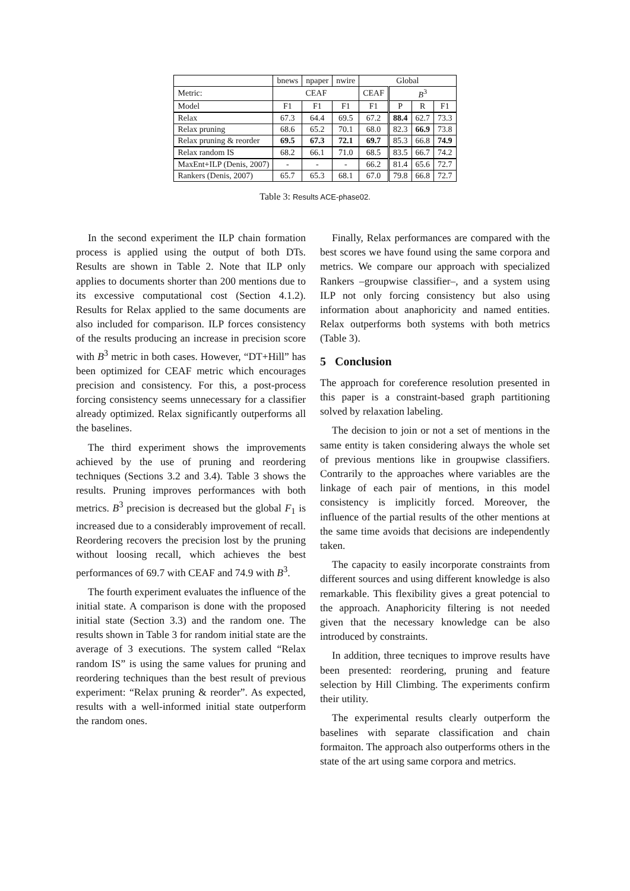| | bnews | npaper | nwire | Global | | | |
| --- | --- | --- | --- | --- | --- | --- | --- |
| Metric: | CEAF | | | CEAF | B<sup>3</sup> | | |
| Model | F1 | F1 | F1 | F1 | P | R | F1 |
| Relax | 67.3 | 64.4 | 69.5 | 67.2 | 88.4 | 62.7 | 73.3 |
| Relax pruning | 68.6 | 65.2 | 70.1 | 68.0 | 82.3 | 66.9 | 73.8 |
| Relax pruning & reorder | 69.5 | 67.3 | 72.1 | 69.7 | 85.3 | 66.8 | 74.9 |
| Relax random IS | 68.2 | 66.1 | 71.0 | 68.5 | 83.5 | 66.7 | 74.2 |
| MaxEnt+ILP (Denis, 2007) | - | - | - | 66.2 | 81.4 | 65.6 | 72.7 |
| Rankers (Denis, 2007) | 65.7 | 65.3 | 68.1 | 67.0 | 79.8 | 66.8 | 72.7 |
Table 3: Results ACE-phase02.
In the second experiment the ILP chain formation process is applied using the output of both DTs. Results are shown in Table 2. Note that ILP only applies to documents shorter than 200 mentions due to its excessive computational cost (Section 4.1.2). Results for Relax applied to the same documents are also included for comparison. ILP forces consistency of the results producing an increase in precision score with B<sup>3</sup> metric in both cases. However, “DT+Hill” has been optimized for CEAF metric which encourages precision and consistency. For this, a post-process forcing consistency seems unnecessary for a classifier already optimized. Relax significantly outperforms all the baselines.
The third experiment shows the improvements achieved by the use of pruning and reordering techniques (Sections 3.2 and 3.4). Table 3 shows the results. Pruning improves performances with both metrics. B<sup>3</sup> precision is decreased but the global F<sub>1</sub> is increased due to a considerably improvement of recall. Reordering recovers the precision lost by the pruning without loosing recall, which achieves the best performances of 69.7 with CEAF and 74.9 with B<sup>3</sup>.
The fourth experiment evaluates the influence of the initial state. A comparison is done with the proposed initial state (Section 3.3) and the random one. The results shown in Table 3 for random initial state are the average of 3 executions. The system called “Relax random IS” is using the same values for pruning and reordering techniques than the best result of previous experiment: “Relax pruning & reorder”. As expected, results with a well-informed initial state outperform the random ones.
Finally, Relax performances are compared with the best scores we have found using the same corpora and metrics. We compare our approach with specialized Rankers –groupwise classifier–, and a system using ILP not only forcing consistency but also using information about anaphoricity and named entities. Relax outperforms both systems with both metrics (Table 3).
5 Conclusion
The approach for coreference resolution presented in this paper is a constraint-based graph partitioning solved by relaxation labeling.
The decision to join or not a set of mentions in the same entity is taken considering always the whole set of previous mentions like in groupwise classifiers. Contrarily to the approaches where variables are the linkage of each pair of mentions, in this model consistency is implicitly forced. Moreover, the influence of the partial results of the other mentions at the same time avoids that decisions are independently taken.
The capacity to easily incorporate constraints from different sources and using different knowledge is also remarkable. This flexibility gives a great potencial to the approach. Anaphoricity filtering is not needed given that the necessary knowledge can be also introduced by constraints.
In addition, three tecniques to improve results have been presented: reordering, pruning and feature selection by Hill Climbing. The experiments confirm their utility.
The experimental results clearly outperform the baselines with separate classification and chain formaiton. The approach also outperforms others in the state of the art using same corpora and metrics.